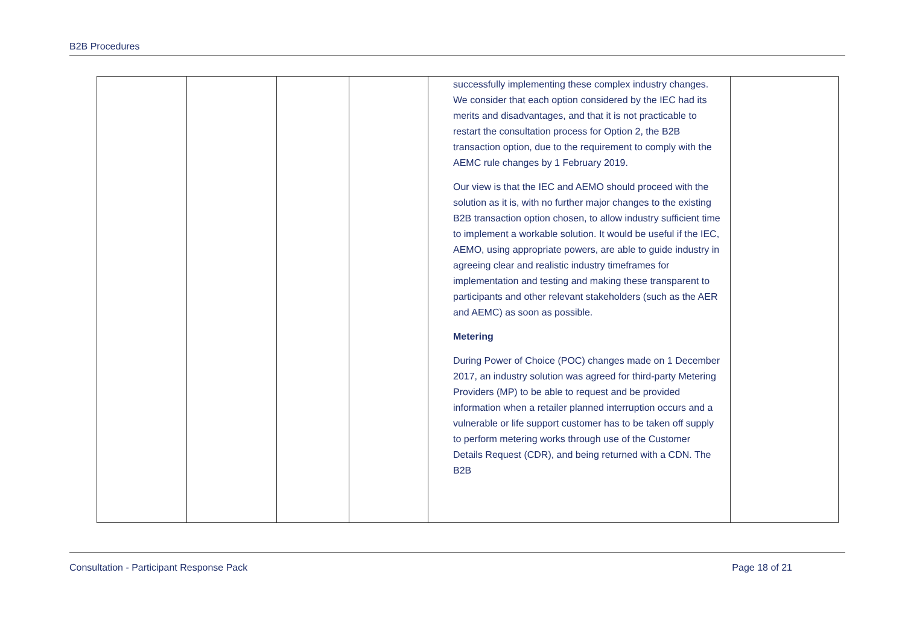B2B Procedures
| | | | | successfully implementing these complex industry changes. We consider that each option considered by the IEC had its merits and disadvantages, and that it is not practicable to restart the consultation process for Option 2, the B2B transaction option, due to the requirement to comply with the AEMC rule changes by 1 February 2019. Our view is that the IEC and AEMO should proceed with the solution as it is, with no further major changes to the existing B2B transaction option chosen, to allow industry sufficient time to implement a workable solution. It would be useful if the IEC, AEMO, using appropriate powers, are able to guide industry in agreeing clear and realistic industry timeframes for implementation and testing and making these transparent to participants and other relevant stakeholders (such as the AER and AEMC) as soon as possible. Metering During Power of Choice (POC) changes made on 1 December 2017, an industry solution was agreed for third-party Metering Providers (MP) to be able to request and be provided information when a retailer planned interruption occurs and a vulnerable or life support customer has to be taken off supply to perform metering works through use of the Customer Details Request (CDR), and being returned with a CDN. The B2B | |
Consultation - Participant Response Pack Page 18 of 21